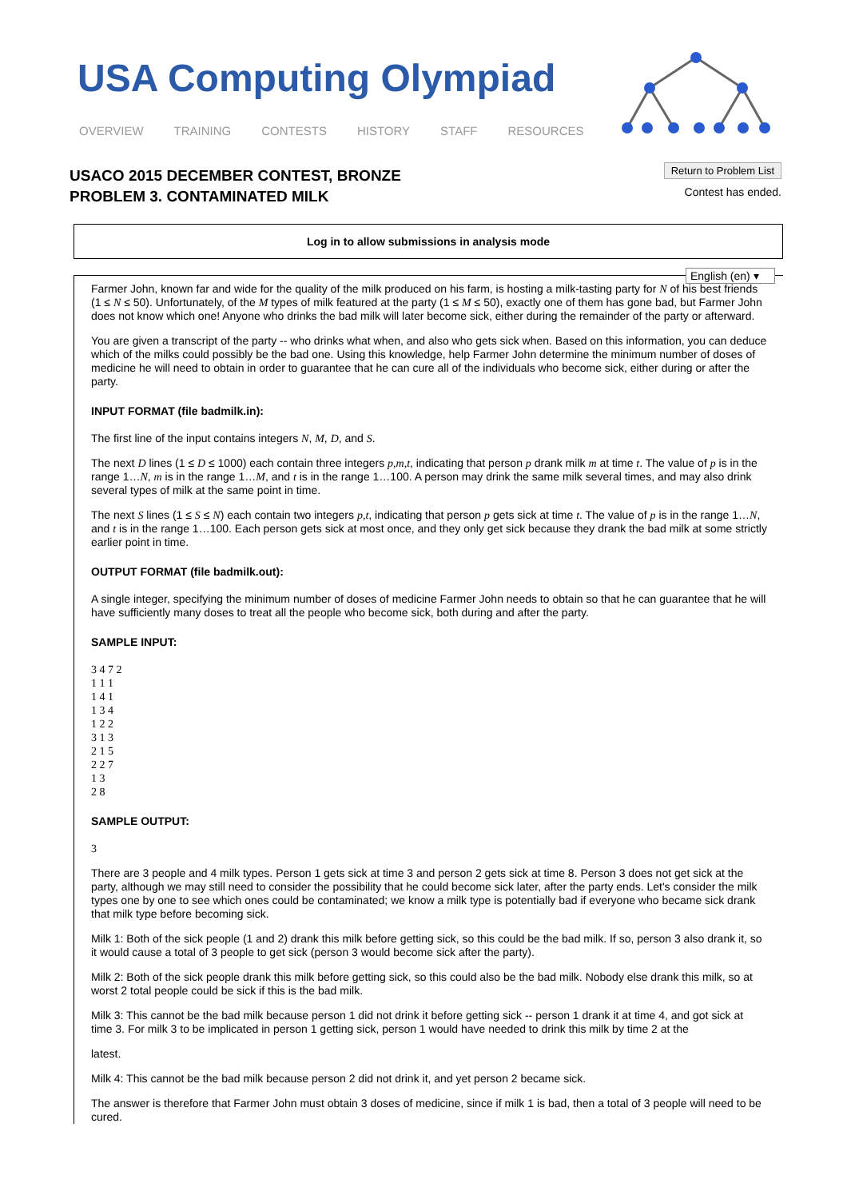USA Computing Olympiad
OVERVIEW TRAINING CONTESTS HISTORY STAFF RESOURCES
USACO 2015 DECEMBER CONTEST, BRONZE
PROBLEM 3. CONTAMINATED MILK
Return to Problem List
Contest has ended.
Log in to allow submissions in analysis mode
English (en) ▾
Farmer John, known far and wide for the quality of the milk produced on his farm, is hosting a milk-tasting party for N of his best friends (1 ≤ N ≤ 50). Unfortunately, of the M types of milk featured at the party (1 ≤ M ≤ 50), exactly one of them has gone bad, but Farmer John does not know which one! Anyone who drinks the bad milk will later become sick, either during the remainder of the party or afterward.
You are given a transcript of the party -- who drinks what when, and also who gets sick when. Based on this information, you can deduce which of the milks could possibly be the bad one. Using this knowledge, help Farmer John determine the minimum number of doses of medicine he will need to obtain in order to guarantee that he can cure all of the individuals who become sick, either during or after the party.
INPUT FORMAT (file badmilk.in):
The first line of the input contains integers N, M, D, and S.
The next D lines (1 ≤ D ≤ 1000) each contain three integers p,m,t, indicating that person p drank milk m at time t. The value of p is in the range 1…N, m is in the range 1…M, and t is in the range 1…100. A person may drink the same milk several times, and may also drink several types of milk at the same point in time.
The next S lines (1 ≤ S ≤ N) each contain two integers p,t, indicating that person p gets sick at time t. The value of p is in the range 1…N, and t is in the range 1…100. Each person gets sick at most once, and they only get sick because they drank the bad milk at some strictly earlier point in time.
OUTPUT FORMAT (file badmilk.out):
A single integer, specifying the minimum number of doses of medicine Farmer John needs to obtain so that he can guarantee that he will have sufficiently many doses to treat all the people who become sick, both during and after the party.
SAMPLE INPUT:
3 4 7 2
1 1 1
1 4 1
1 3 4
1 2 2
3 1 3
2 1 5
2 2 7
1 3
2 8
SAMPLE OUTPUT:
3
There are 3 people and 4 milk types. Person 1 gets sick at time 3 and person 2 gets sick at time 8. Person 3 does not get sick at the party, although we may still need to consider the possibility that he could become sick later, after the party ends. Let's consider the milk types one by one to see which ones could be contaminated; we know a milk type is potentially bad if everyone who became sick drank that milk type before becoming sick.
Milk 1: Both of the sick people (1 and 2) drank this milk before getting sick, so this could be the bad milk. If so, person 3 also drank it, so it would cause a total of 3 people to get sick (person 3 would become sick after the party).
Milk 2: Both of the sick people drank this milk before getting sick, so this could also be the bad milk. Nobody else drank this milk, so at worst 2 total people could be sick if this is the bad milk.
Milk 3: This cannot be the bad milk because person 1 did not drink it before getting sick -- person 1 drank it at time 4, and got sick at time 3. For milk 3 to be implicated in person 1 getting sick, person 1 would have needed to drink this milk by time 2 at the
latest.
Milk 4: This cannot be the bad milk because person 2 did not drink it, and yet person 2 became sick.
The answer is therefore that Farmer John must obtain 3 doses of medicine, since if milk 1 is bad, then a total of 3 people will need to be cured.